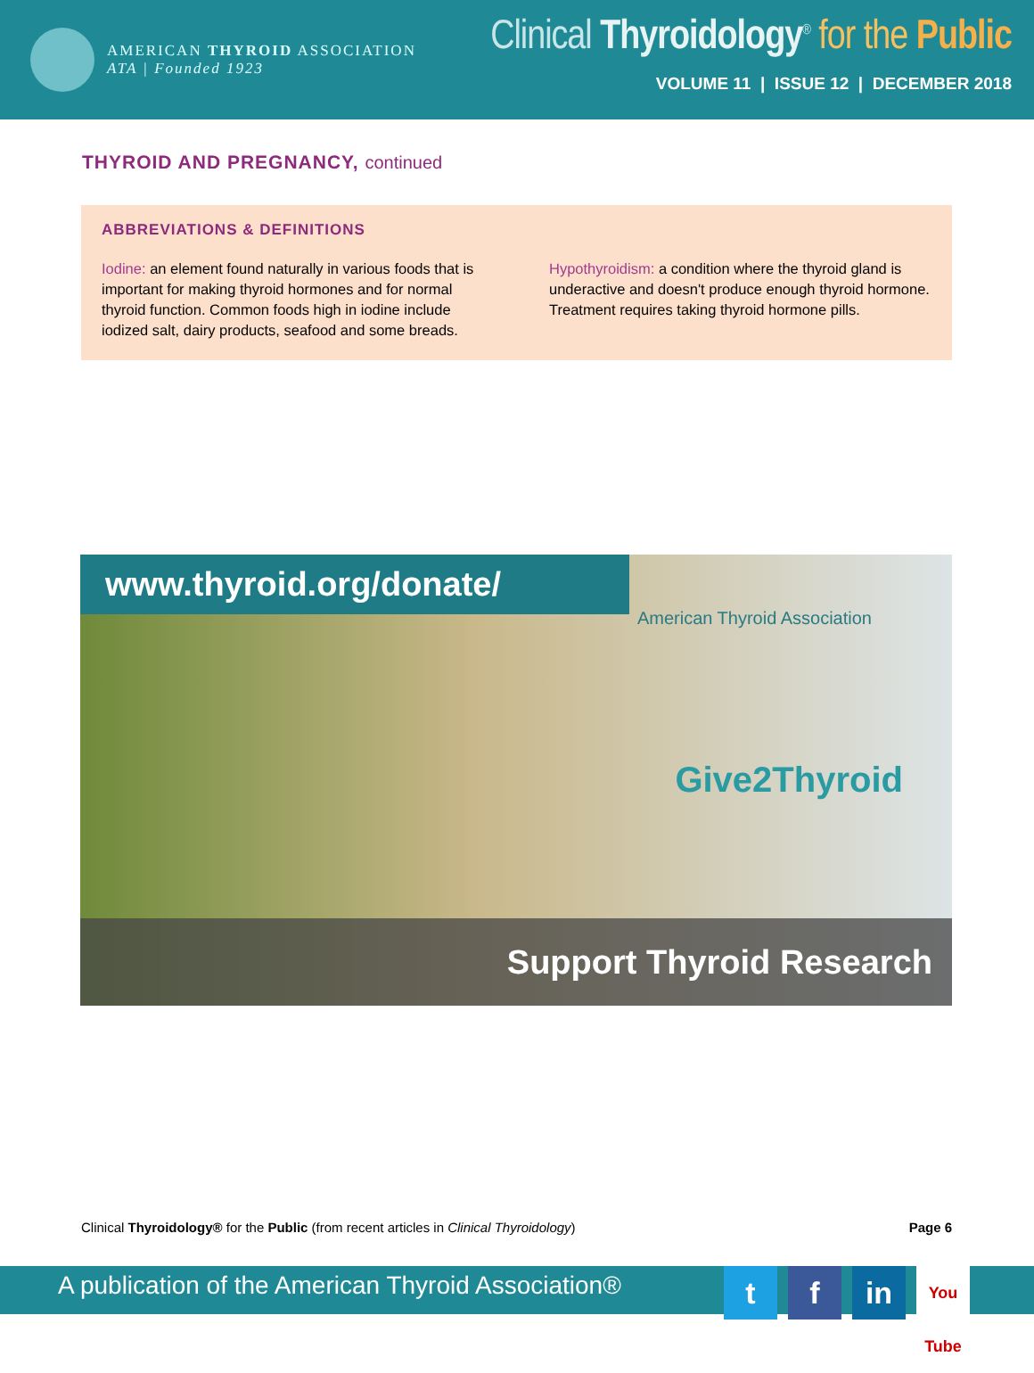AMERICAN THYROID ASSOCIATION
ATA | Founded 1923
Clinical Thyroidology<sup>®</sup> for the Public
VOLUME 11 | ISSUE 12 | DECEMBER 2018
THYROID AND PREGNANCY, continued
ABBREVIATIONS & DEFINITIONS
Iodine: an element found naturally in various foods that is important for making thyroid hormones and for normal thyroid function. Common foods high in iodine include iodized salt, dairy products, seafood and some breads.
Hypothyroidism: a condition where the thyroid gland is underactive and doesn't produce enough thyroid hormone. Treatment requires taking thyroid hormone pills.
www.thyroid.org/donate/
American Thyroid Association
Give2Thyroid
Support Thyroid Research
Clinical Thyroidology® for the Public (from recent articles in Clinical Thyroidology)
Page 6
A publication of the American Thyroid Association®
t f in
You Tube